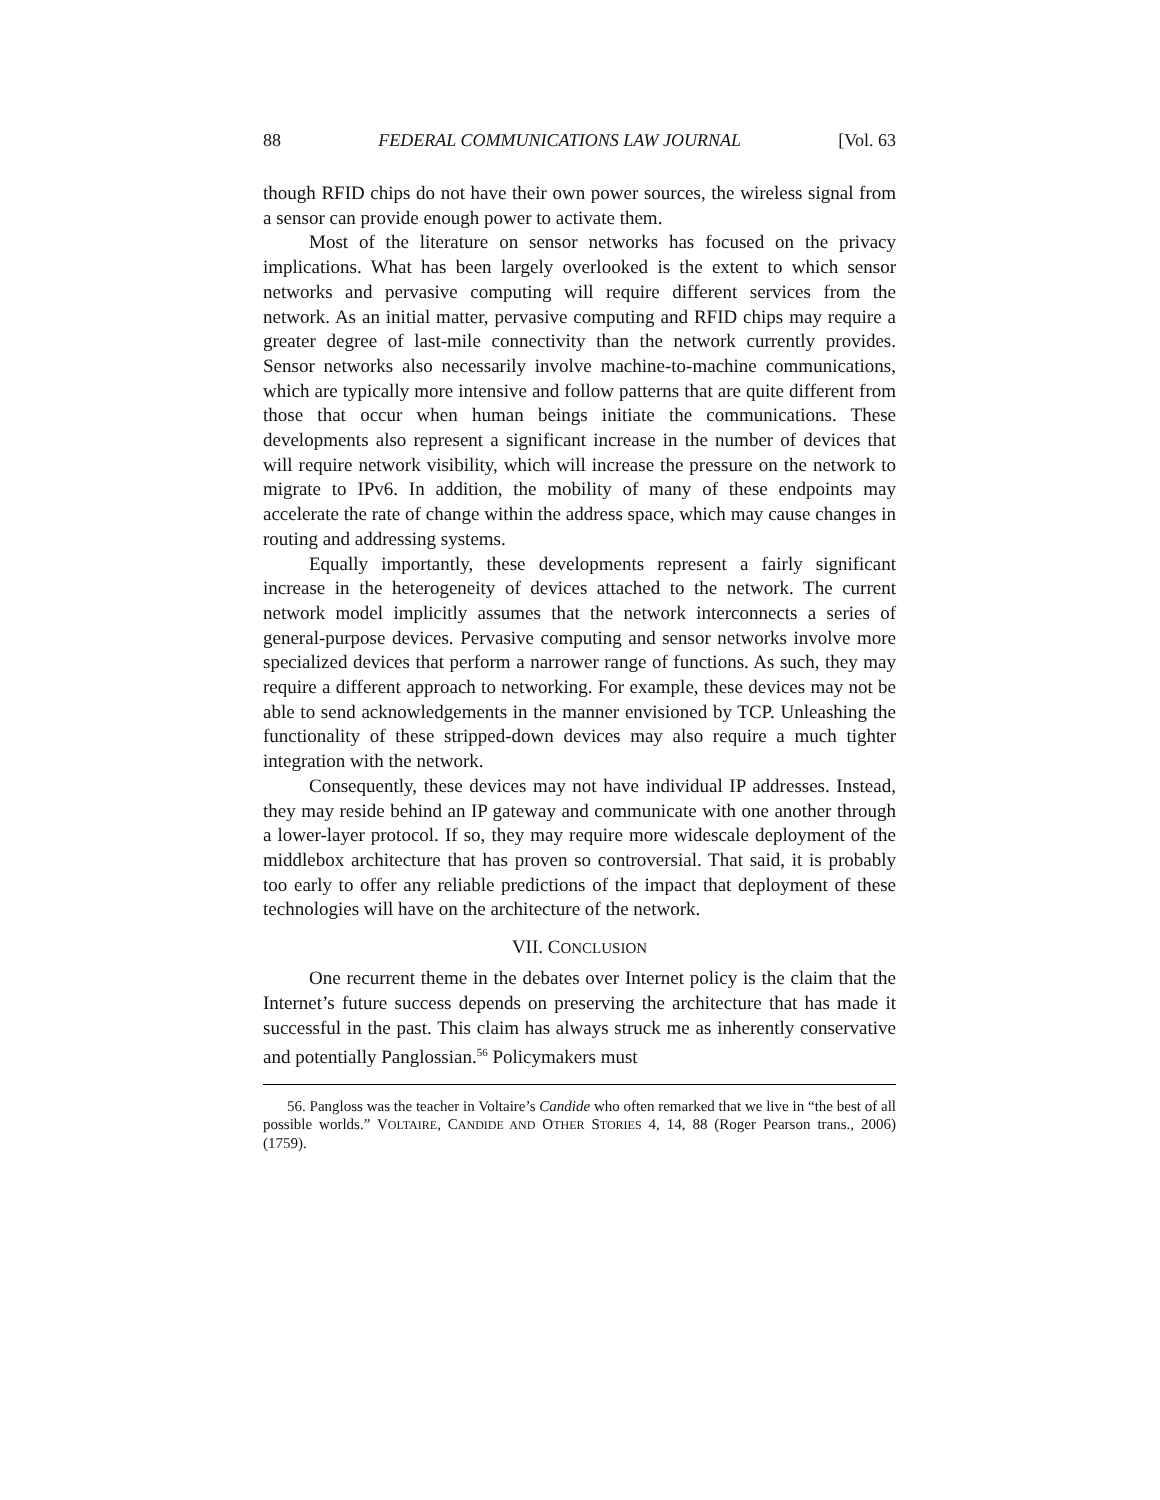88 FEDERAL COMMUNICATIONS LAW JOURNAL [Vol. 63
though RFID chips do not have their own power sources, the wireless signal from a sensor can provide enough power to activate them.
Most of the literature on sensor networks has focused on the privacy implications. What has been largely overlooked is the extent to which sensor networks and pervasive computing will require different services from the network. As an initial matter, pervasive computing and RFID chips may require a greater degree of last-mile connectivity than the network currently provides. Sensor networks also necessarily involve machine-to-machine communications, which are typically more intensive and follow patterns that are quite different from those that occur when human beings initiate the communications. These developments also represent a significant increase in the number of devices that will require network visibility, which will increase the pressure on the network to migrate to IPv6. In addition, the mobility of many of these endpoints may accelerate the rate of change within the address space, which may cause changes in routing and addressing systems.
Equally importantly, these developments represent a fairly significant increase in the heterogeneity of devices attached to the network. The current network model implicitly assumes that the network interconnects a series of general-purpose devices. Pervasive computing and sensor networks involve more specialized devices that perform a narrower range of functions. As such, they may require a different approach to networking. For example, these devices may not be able to send acknowledgements in the manner envisioned by TCP. Unleashing the functionality of these stripped-down devices may also require a much tighter integration with the network.
Consequently, these devices may not have individual IP addresses. Instead, they may reside behind an IP gateway and communicate with one another through a lower-layer protocol. If so, they may require more widescale deployment of the middlebox architecture that has proven so controversial. That said, it is probably too early to offer any reliable predictions of the impact that deployment of these technologies will have on the architecture of the network.
VII. CONCLUSION
One recurrent theme in the debates over Internet policy is the claim that the Internet’s future success depends on preserving the architecture that has made it successful in the past. This claim has always struck me as inherently conservative and potentially Panglossian.<sup>56</sup> Policymakers must
56. Pangloss was the teacher in Voltaire’s Candide who often remarked that we live in “the best of all possible worlds.” VOLTAIRE, CANDIDE AND OTHER STORIES 4, 14, 88 (Roger Pearson trans., 2006) (1759).